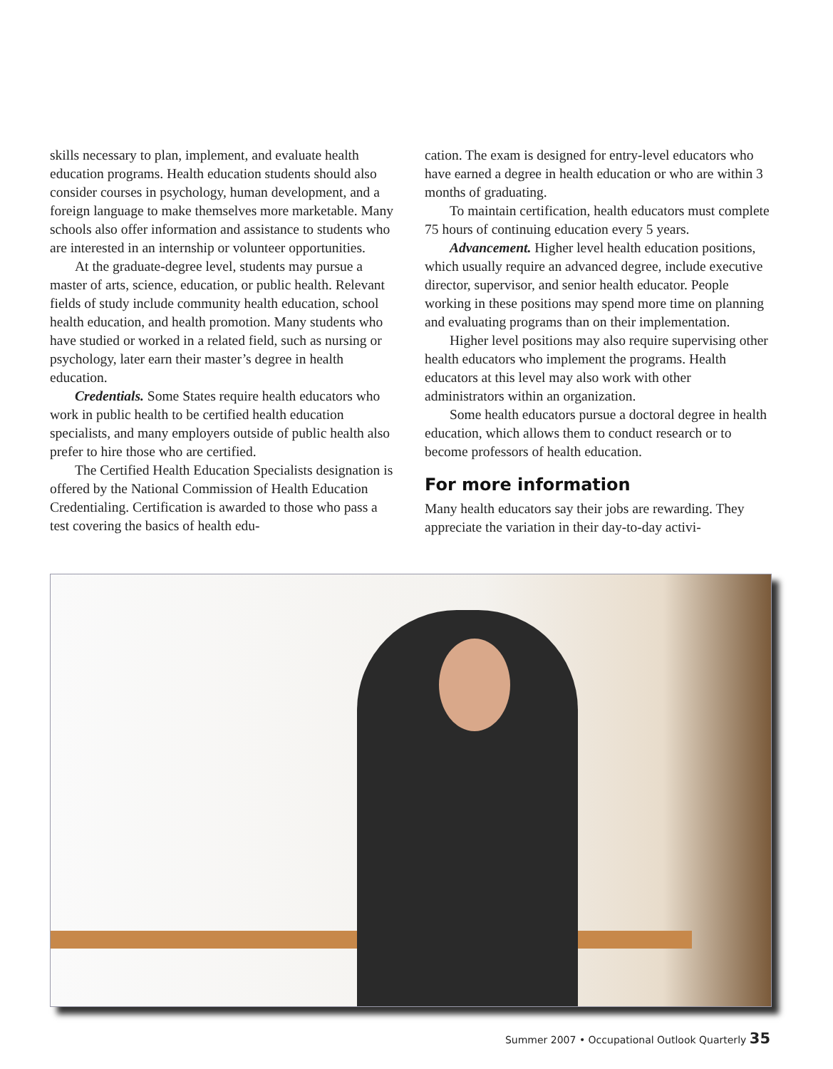skills necessary to plan, implement, and evaluate health education programs. Health education students should also consider courses in psychology, human development, and a foreign language to make themselves more marketable. Many schools also offer information and assistance to students who are interested in an internship or volunteer opportunities.
At the graduate-degree level, students may pursue a master of arts, science, education, or public health. Relevant fields of study include community health education, school health education, and health promotion. Many students who have studied or worked in a related field, such as nursing or psychology, later earn their master’s degree in health education.
Credentials. Some States require health educators who work in public health to be certified health education specialists, and many employers outside of public health also prefer to hire those who are certified.
The Certified Health Education Specialists designation is offered by the National Commission of Health Education Credentialing. Certification is awarded to those who pass a test covering the basics of health edu-
cation. The exam is designed for entry-level educators who have earned a degree in health education or who are within 3 months of graduating.
To maintain certification, health educators must complete 75 hours of continuing education every 5 years.
Advancement. Higher level health education positions, which usually require an advanced degree, include executive director, supervisor, and senior health educator. People working in these positions may spend more time on planning and evaluating programs than on their implementation.
Higher level positions may also require supervising other health educators who implement the programs. Health educators at this level may also work with other administrators within an organization.
Some health educators pursue a doctoral degree in health education, which allows them to conduct research or to become professors of health education.
For more information
Many health educators say their jobs are rewarding. They appreciate the variation in their day-to-day activi-
Summer 2007 • Occupational Outlook Quarterly 35